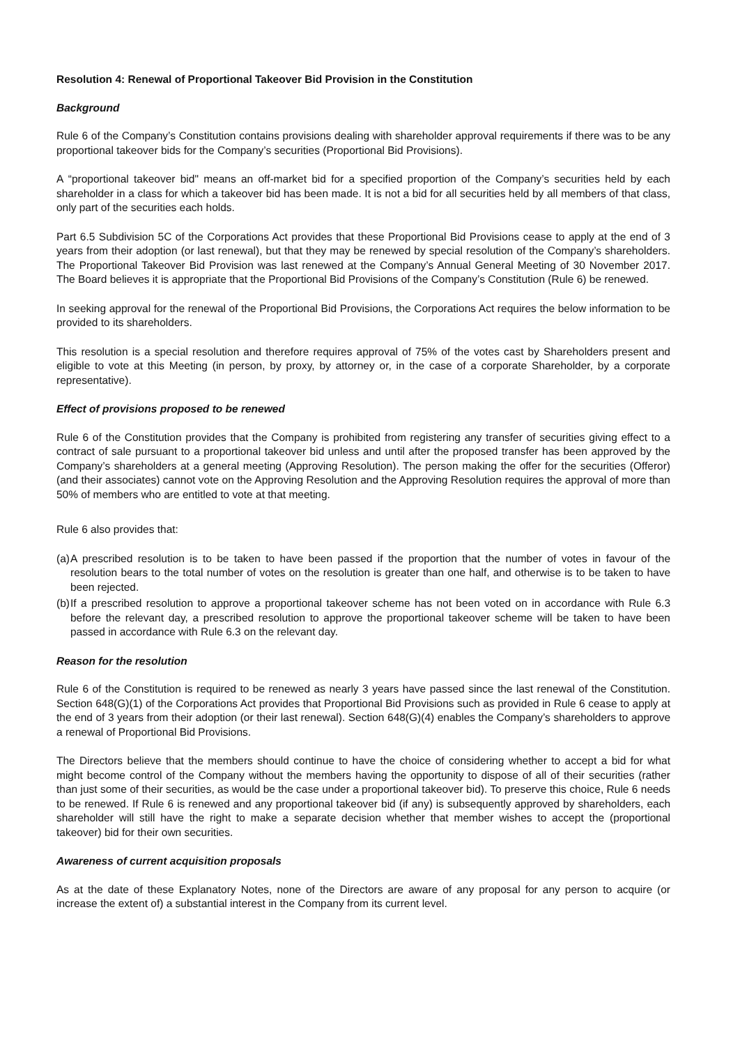Resolution 4: Renewal of Proportional Takeover Bid Provision in the Constitution
Background
Rule 6 of the Company’s Constitution contains provisions dealing with shareholder approval requirements if there was to be any proportional takeover bids for the Company’s securities (Proportional Bid Provisions).
A “proportional takeover bid" means an off-market bid for a specified proportion of the Company’s securities held by each shareholder in a class for which a takeover bid has been made. It is not a bid for all securities held by all members of that class, only part of the securities each holds.
Part 6.5 Subdivision 5C of the Corporations Act provides that these Proportional Bid Provisions cease to apply at the end of 3 years from their adoption (or last renewal), but that they may be renewed by special resolution of the Company’s shareholders. The Proportional Takeover Bid Provision was last renewed at the Company’s Annual General Meeting of 30 November 2017. The Board believes it is appropriate that the Proportional Bid Provisions of the Company’s Constitution (Rule 6) be renewed.
In seeking approval for the renewal of the Proportional Bid Provisions, the Corporations Act requires the below information to be provided to its shareholders.
This resolution is a special resolution and therefore requires approval of 75% of the votes cast by Shareholders present and eligible to vote at this Meeting (in person, by proxy, by attorney or, in the case of a corporate Shareholder, by a corporate representative).
Effect of provisions proposed to be renewed
Rule 6 of the Constitution provides that the Company is prohibited from registering any transfer of securities giving effect to a contract of sale pursuant to a proportional takeover bid unless and until after the proposed transfer has been approved by the Company’s shareholders at a general meeting (Approving Resolution). The person making the offer for the securities (Offeror) (and their associates) cannot vote on the Approving Resolution and the Approving Resolution requires the approval of more than 50% of members who are entitled to vote at that meeting.
Rule 6 also provides that:
(a) A prescribed resolution is to be taken to have been passed if the proportion that the number of votes in favour of the resolution bears to the total number of votes on the resolution is greater than one half, and otherwise is to be taken to have been rejected.
(b) If a prescribed resolution to approve a proportional takeover scheme has not been voted on in accordance with Rule 6.3 before the relevant day, a prescribed resolution to approve the proportional takeover scheme will be taken to have been passed in accordance with Rule 6.3 on the relevant day.
Reason for the resolution
Rule 6 of the Constitution is required to be renewed as nearly 3 years have passed since the last renewal of the Constitution. Section 648(G)(1) of the Corporations Act provides that Proportional Bid Provisions such as provided in Rule 6 cease to apply at the end of 3 years from their adoption (or their last renewal). Section 648(G)(4) enables the Company’s shareholders to approve a renewal of Proportional Bid Provisions.
The Directors believe that the members should continue to have the choice of considering whether to accept a bid for what might become control of the Company without the members having the opportunity to dispose of all of their securities (rather than just some of their securities, as would be the case under a proportional takeover bid). To preserve this choice, Rule 6 needs to be renewed. If Rule 6 is renewed and any proportional takeover bid (if any) is subsequently approved by shareholders, each shareholder will still have the right to make a separate decision whether that member wishes to accept the (proportional takeover) bid for their own securities.
Awareness of current acquisition proposals
As at the date of these Explanatory Notes, none of the Directors are aware of any proposal for any person to acquire (or increase the extent of) a substantial interest in the Company from its current level.